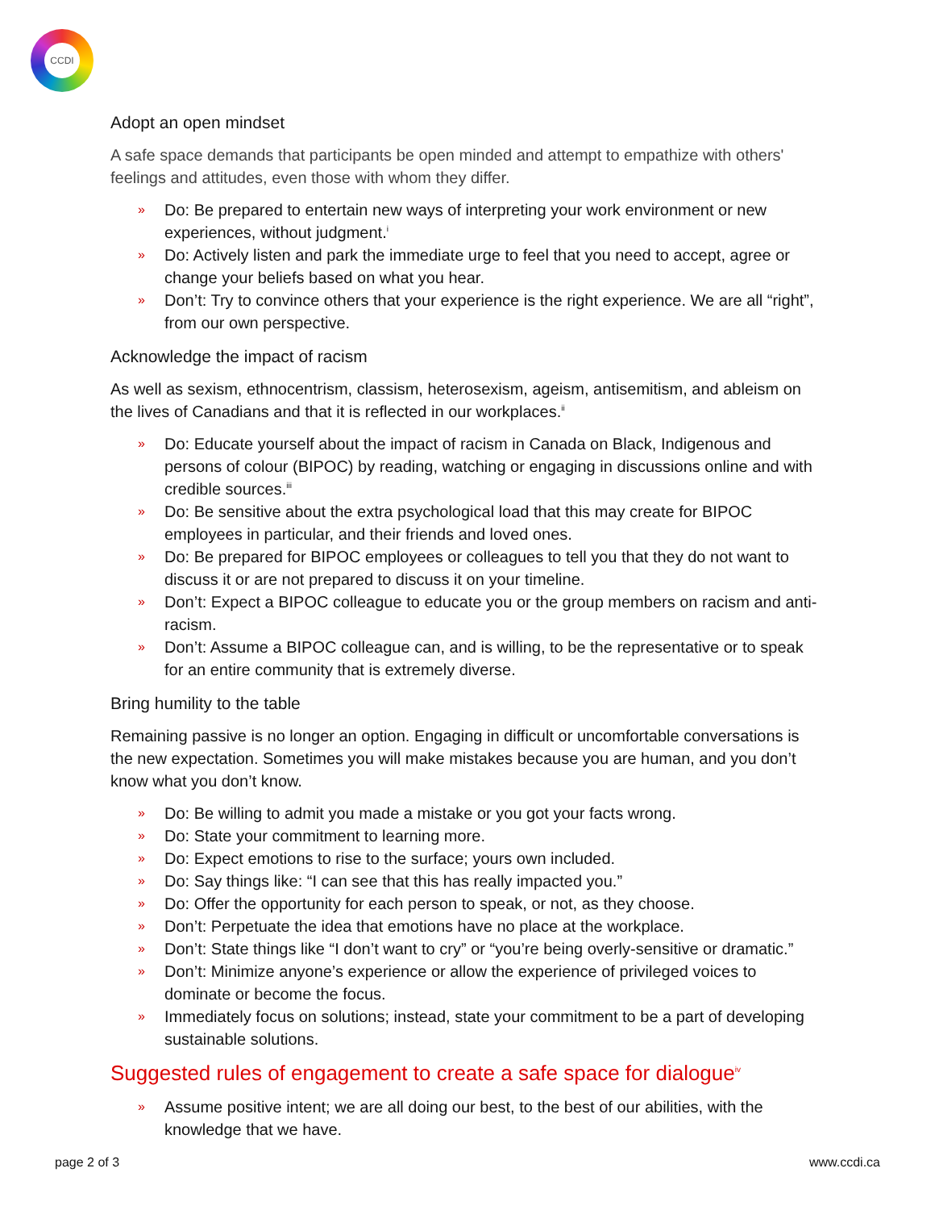CCDI
Adopt an open mindset
A safe space demands that participants be open minded and attempt to empathize with others' feelings and attitudes, even those with whom they differ.
» Do: Be prepared to entertain new ways of interpreting your work environment or new experiences, without judgment.<sup>i</sup>
» Do: Actively listen and park the immediate urge to feel that you need to accept, agree or change your beliefs based on what you hear.
» Don’t: Try to convince others that your experience is the right experience. We are all “right”, from our own perspective.
Acknowledge the impact of racism
As well as sexism, ethnocentrism, classism, heterosexism, ageism, antisemitism, and ableism on the lives of Canadians and that it is reflected in our workplaces.<sup>ii</sup>
» Do: Educate yourself about the impact of racism in Canada on Black, Indigenous and persons of colour (BIPOC) by reading, watching or engaging in discussions online and with credible sources.<sup>iii</sup>
» Do: Be sensitive about the extra psychological load that this may create for BIPOC employees in particular, and their friends and loved ones.
» Do: Be prepared for BIPOC employees or colleagues to tell you that they do not want to discuss it or are not prepared to discuss it on your timeline.
» Don’t: Expect a BIPOC colleague to educate you or the group members on racism and anti-racism.
» Don’t: Assume a BIPOC colleague can, and is willing, to be the representative or to speak for an entire community that is extremely diverse.
Bring humility to the table
Remaining passive is no longer an option. Engaging in difficult or uncomfortable conversations is the new expectation. Sometimes you will make mistakes because you are human, and you don’t know what you don’t know.
» Do: Be willing to admit you made a mistake or you got your facts wrong.
» Do: State your commitment to learning more.
» Do: Expect emotions to rise to the surface; yours own included.
» Do: Say things like: “I can see that this has really impacted you.”
» Do: Offer the opportunity for each person to speak, or not, as they choose.
» Don’t: Perpetuate the idea that emotions have no place at the workplace.
» Don’t: State things like “I don’t want to cry” or “you’re being overly-sensitive or dramatic.”
» Don’t: Minimize anyone’s experience or allow the experience of privileged voices to dominate or become the focus.
» Immediately focus on solutions; instead, state your commitment to be a part of developing sustainable solutions.
Suggested rules of engagement to create a safe space for dialogue<sup>iv</sup>
» Assume positive intent; we are all doing our best, to the best of our abilities, with the knowledge that we have.
page 2 of 3 www.ccdi.ca